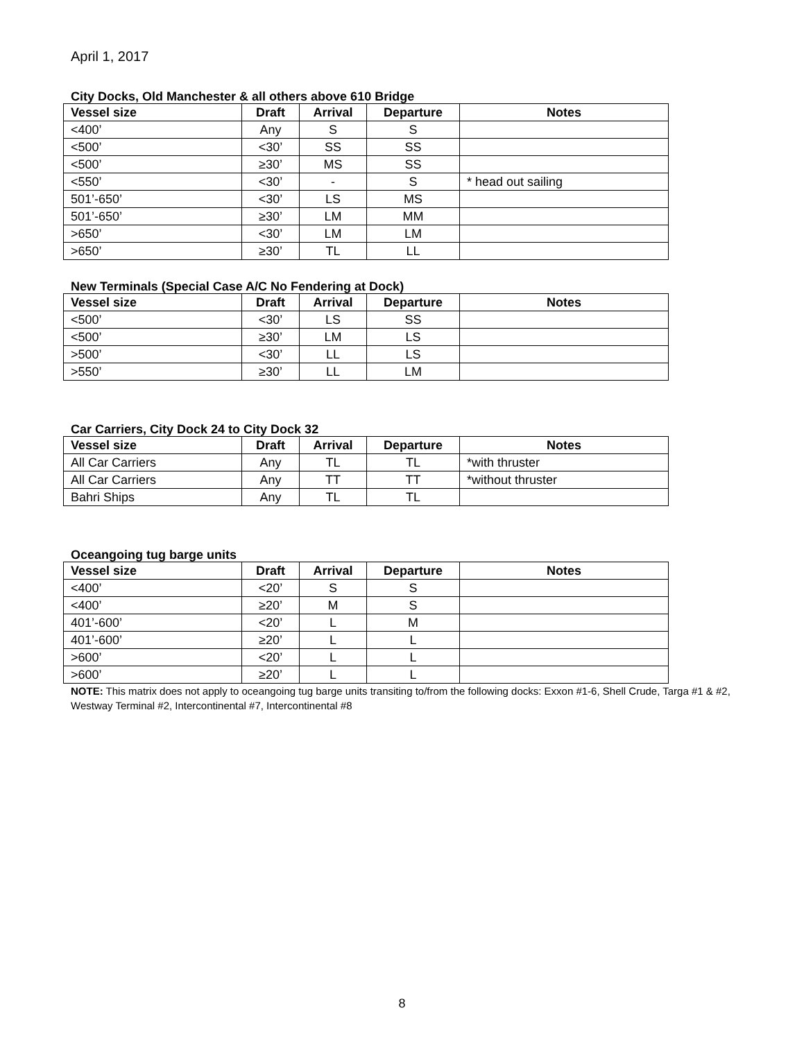April 1, 2017
City Docks, Old Manchester & all others above 610 Bridge
| Vessel size | Draft | Arrival | Departure | Notes |
| --- | --- | --- | --- | --- |
| <400’ | Any | S | S | |
| <500’ | <30’ | SS | SS | |
| <500’ | ≥30’ | MS | SS | |
| <550’ | <30’ | - | S | * head out sailing |
| 501’-650’ | <30’ | LS | MS | |
| 501’-650’ | ≥30’ | LM | MM | |
| >650’ | <30’ | LM | LM | |
| >650’ | ≥30’ | TL | LL | |
New Terminals (Special Case A/C No Fendering at Dock)
| Vessel size | Draft | Arrival | Departure | Notes |
| --- | --- | --- | --- | --- |
| <500’ | <30’ | LS | SS | |
| <500’ | ≥30’ | LM | LS | |
| >500’ | <30’ | LL | LS | |
| >550’ | ≥30’ | LL | LM | |
Car Carriers, City Dock 24 to City Dock 32
| Vessel size | Draft | Arrival | Departure | Notes |
| --- | --- | --- | --- | --- |
| All Car Carriers | Any | TL | TL | *with thruster |
| All Car Carriers | Any | TT | TT | *without thruster |
| Bahri Ships | Any | TL | TL | |
Oceangoing tug barge units
| Vessel size | Draft | Arrival | Departure | Notes |
| --- | --- | --- | --- | --- |
| <400’ | <20’ | S | S | |
| <400’ | ≥20’ | M | S | |
| 401’-600’ | <20’ | L | M | |
| 401’-600’ | ≥20’ | L | L | |
| >600’ | <20’ | L | L | |
| >600’ | ≥20’ | L | L | |
NOTE: This matrix does not apply to oceangoing tug barge units transiting to/from the following docks: Exxon #1-6, Shell Crude, Targa #1 & #2, Westway Terminal #2, Intercontinental #7, Intercontinental #8
8